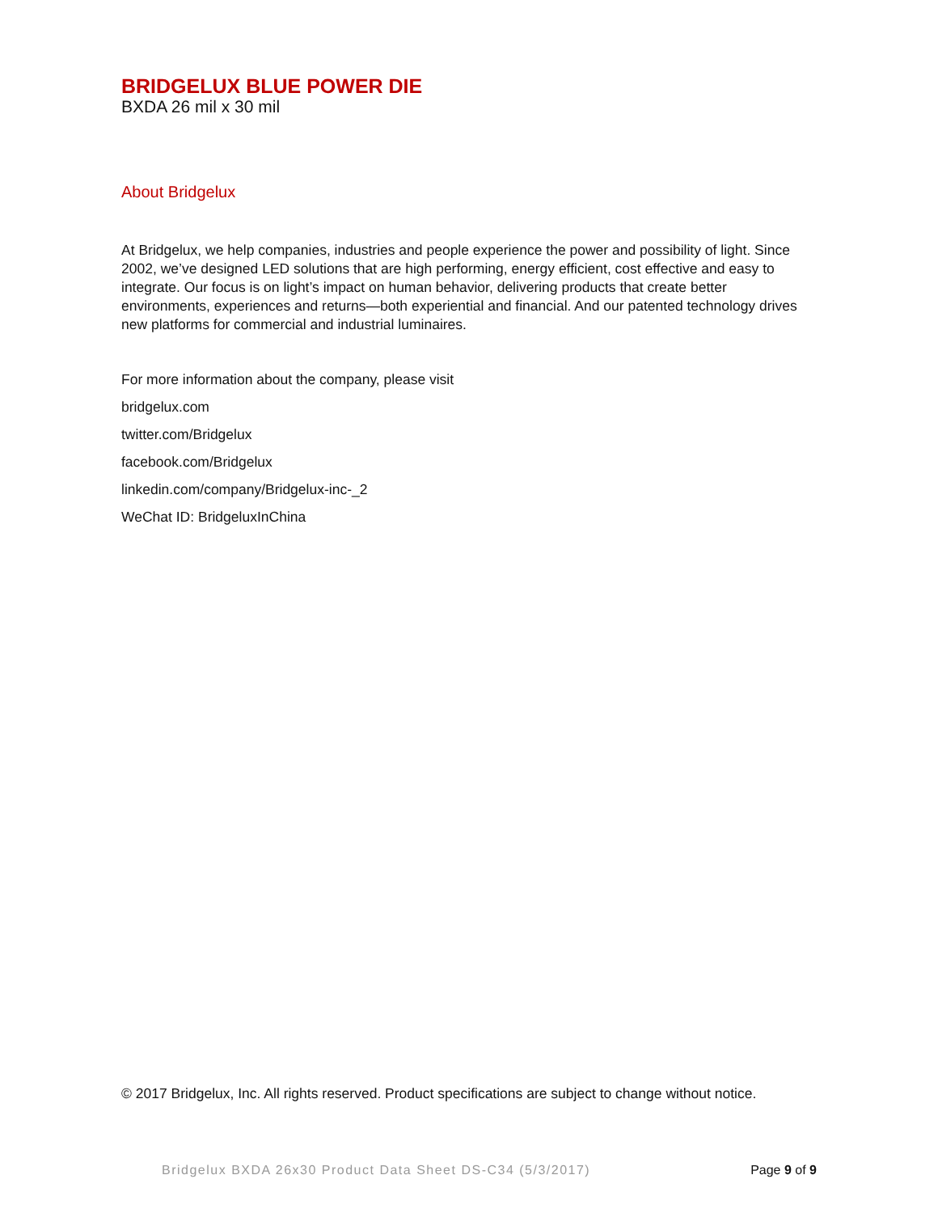BRIDGELUX BLUE POWER DIE
BXDA 26 mil x 30 mil
About Bridgelux
At Bridgelux, we help companies, industries and people experience the power and possibility of light. Since 2002, we’ve designed LED solutions that are high performing, energy efficient, cost effective and easy to integrate. Our focus is on light’s impact on human behavior, delivering products that create better environments, experiences and returns—both experiential and financial. And our patented technology drives new platforms for commercial and industrial luminaires.
For more information about the company, please visit
bridgelux.com
twitter.com/Bridgelux
facebook.com/Bridgelux
linkedin.com/company/Bridgelux-inc-_2
WeChat ID: BridgeluxInChina
© 2017 Bridgelux, Inc. All rights reserved. Product specifications are subject to change without notice.
Bridgelux BXDA 26x30 Product Data Sheet DS-C34 (5/3/2017) Page 9 of 9